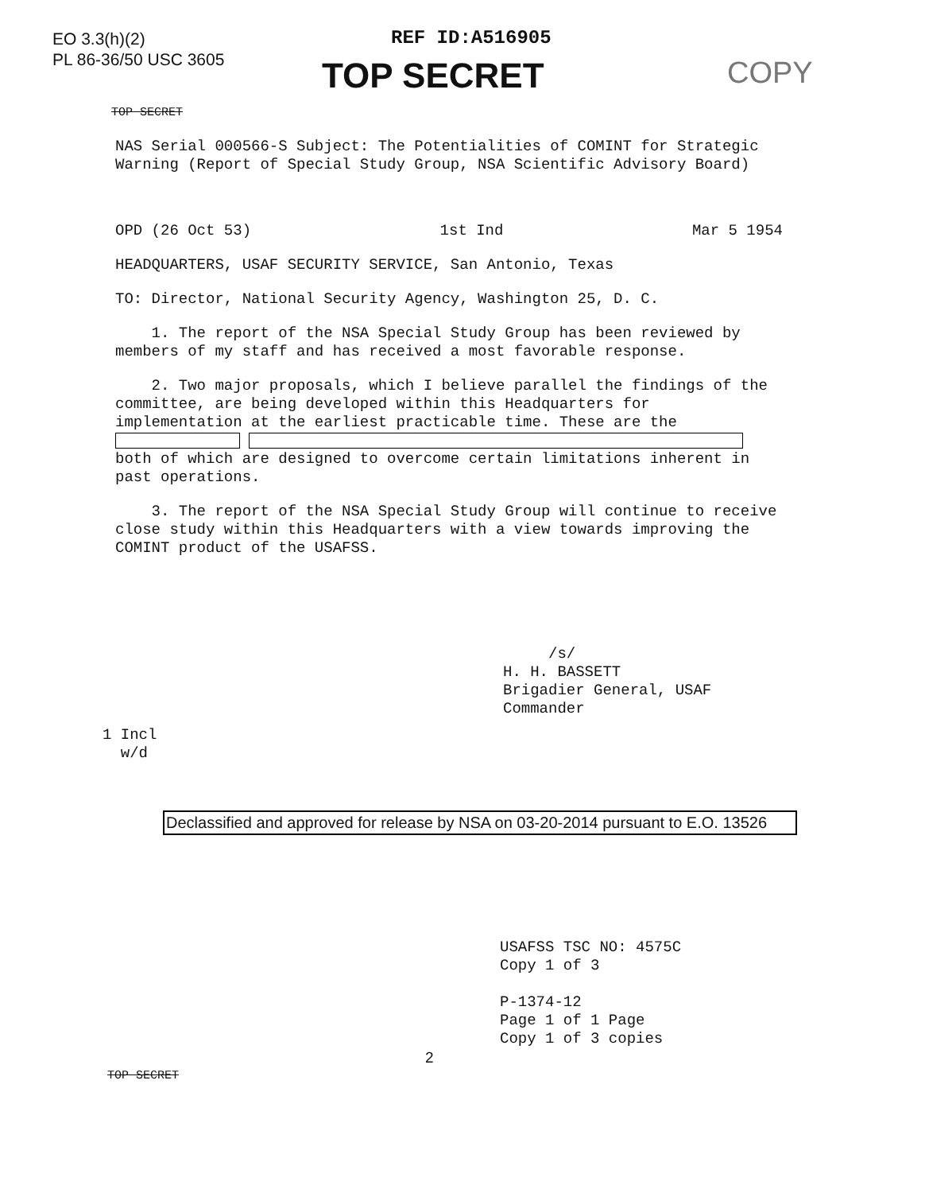EO 3.3(h)(2)
PL 86-36/50 USC 3605
REF ID:A516905
TOP SECRET COPY
TOP SECRET
NAS Serial 000566-S Subject: The Potentialities of COMINT for Strategic Warning (Report of Special Study Group, NSA Scientific Advisory Board)
OPD (26 Oct 53) 1st Ind Mar 5 1954
HEADQUARTERS, USAF SECURITY SERVICE, San Antonio, Texas
TO: Director, National Security Agency, Washington 25, D. C.
1. The report of the NSA Special Study Group has been reviewed by members of my staff and has received a most favorable response.
2. Two major proposals, which I believe parallel the findings of the committee, are being developed within this Headquarters for implementation at the earliest practicable time. These are the both of which are designed to overcome certain limitations inherent in past operations.
3. The report of the NSA Special Study Group will continue to receive close study within this Headquarters with a view towards improving the COMINT product of the USAFSS.
/s/
H. H. BASSETT
Brigadier General, USAF
Commander
1 Incl
w/d
Declassified and approved for release by NSA on 03-20-2014 pursuant to E.O. 13526
USAFSS TSC NO: 4575C
Copy 1 of 3
P-1374-12
Page 1 of 1 Page
Copy 1 of 3 copies
2
TOP SECRET